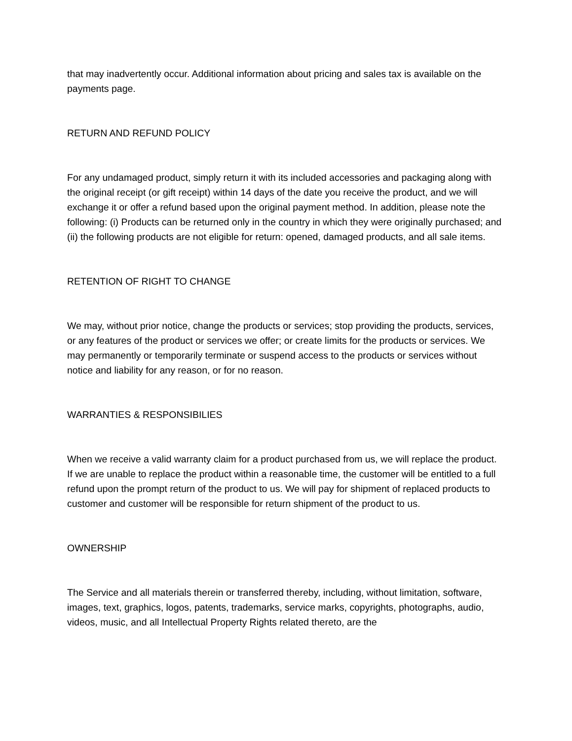that may inadvertently occur. Additional information about pricing and sales tax is available on the payments page.
RETURN AND REFUND POLICY
For any undamaged product, simply return it with its included accessories and packaging along with the original receipt (or gift receipt) within 14 days of the date you receive the product, and we will exchange it or offer a refund based upon the original payment method. In addition, please note the following: (i) Products can be returned only in the country in which they were originally purchased; and (ii) the following products are not eligible for return: opened, damaged products, and all sale items.
RETENTION OF RIGHT TO CHANGE
We may, without prior notice, change the products or services; stop providing the products, services, or any features of the product or services we offer; or create limits for the products or services. We may permanently or temporarily terminate or suspend access to the products or services without notice and liability for any reason, or for no reason.
WARRANTIES & RESPONSIBILIES
When we receive a valid warranty claim for a product purchased from us, we will replace the product. If we are unable to replace the product within a reasonable time, the customer will be entitled to a full refund upon the prompt return of the product to us. We will pay for shipment of replaced products to customer and customer will be responsible for return shipment of the product to us.
OWNERSHIP
The Service and all materials therein or transferred thereby, including, without limitation, software, images, text, graphics, logos, patents, trademarks, service marks, copyrights, photographs, audio, videos, music, and all Intellectual Property Rights related thereto, are the